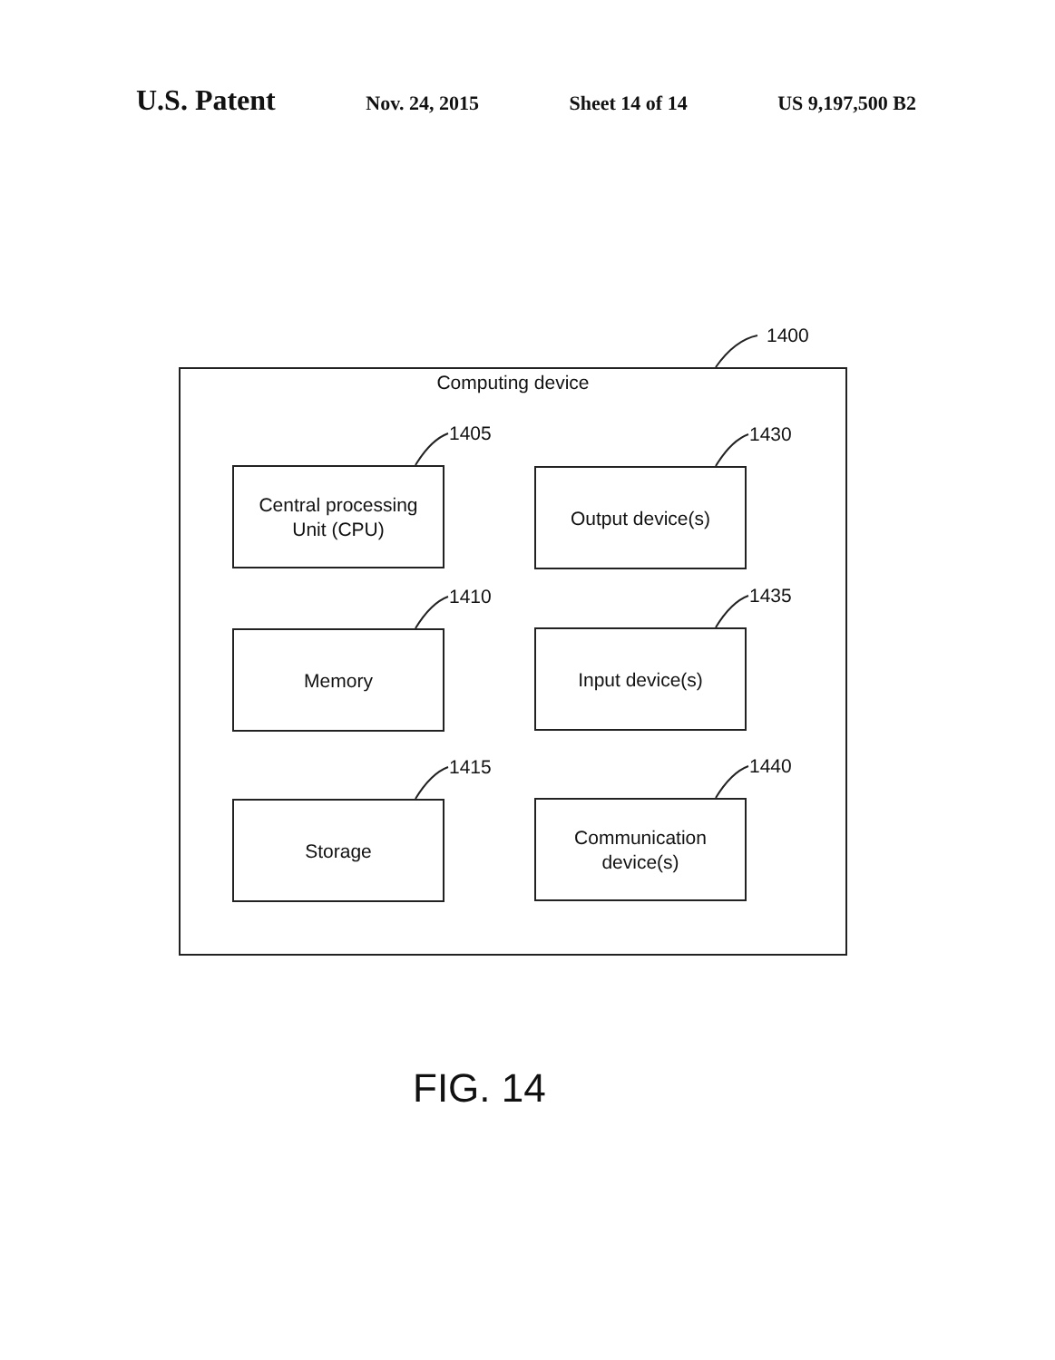U.S. Patent Nov. 24, 2015 Sheet 14 of 14 US 9,197,500 B2
1400
Computing device
1405
Central processing
Unit (CPU)
1430
Output device(s)
1410
Memory
1435
Input device(s)
1415
Storage
1440
Communication
device(s)
FIG. 14